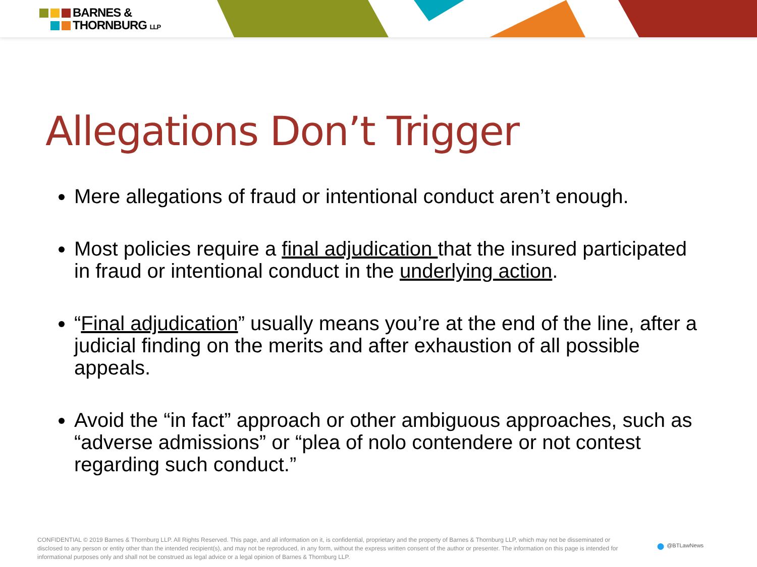BARNES &
THORNBURG LLP
Allegations Don’t Trigger
Mere allegations of fraud or intentional conduct aren’t enough.
Most policies require a final adjudication that the insured participated in fraud or intentional conduct in the underlying action.
“Final adjudication” usually means you’re at the end of the line, after a judicial finding on the merits and after exhaustion of all possible appeals.
Avoid the “in fact” approach or other ambiguous approaches, such as “adverse admissions” or “plea of nolo contendere or not contest regarding such conduct.”
CONFIDENTIAL © 2019 Barnes & Thornburg LLP. All Rights Reserved. This page, and all information on it, is confidential, proprietary and the property of Barnes & Thornburg LLP, which may not be disseminated or disclosed to any person or entity other than the intended recipient(s), and may not be reproduced, in any form, without the express written consent of the author or presenter. The information on this page is intended for informational purposes only and shall not be construed as legal advice or a legal opinion of Barnes & Thornburg LLP.
● @BTLawNews